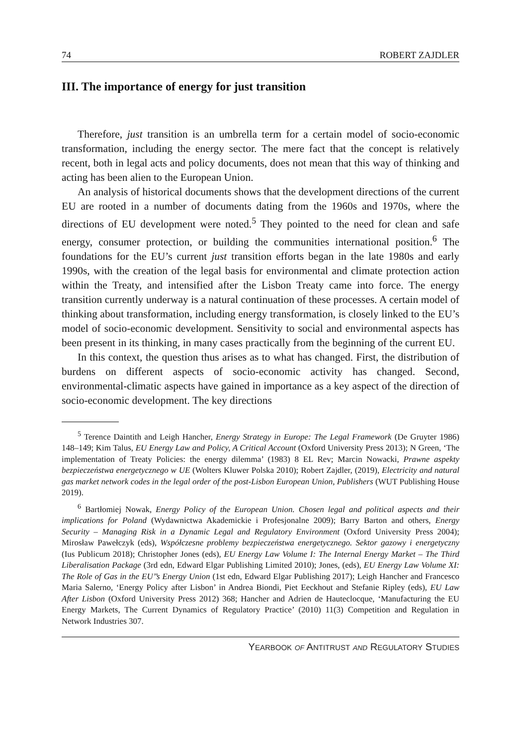74 ROBERT ZAJDLER
III. The importance of energy for just transition
Therefore, just transition is an umbrella term for a certain model of socio-economic transformation, including the energy sector. The mere fact that the concept is relatively recent, both in legal acts and policy documents, does not mean that this way of thinking and acting has been alien to the European Union.
An analysis of historical documents shows that the development directions of the current EU are rooted in a number of documents dating from the 1960s and 1970s, where the directions of EU development were noted.<sup>5</sup> They pointed to the need for clean and safe energy, consumer protection, or building the communities international position.<sup>6</sup> The foundations for the EU’s current just transition efforts began in the late 1980s and early 1990s, with the creation of the legal basis for environmental and climate protection action within the Treaty, and intensified after the Lisbon Treaty came into force. The energy transition currently underway is a natural continuation of these processes. A certain model of thinking about transformation, including energy transformation, is closely linked to the EU’s model of socio-economic development. Sensitivity to social and environmental aspects has been present in its thinking, in many cases practically from the beginning of the current EU.
In this context, the question thus arises as to what has changed. First, the distribution of burdens on different aspects of socio-economic activity has changed. Second, environmental-climatic aspects have gained in importance as a key aspect of the direction of socio-economic development. The key directions
<sup>5</sup> Terence Daintith and Leigh Hancher, Energy Strategy in Europe: The Legal Framework (De Gruyter 1986) 148–149; Kim Talus, EU Energy Law and Policy, A Critical Account (Oxford University Press 2013); N Green, ‘The implementation of Treaty Policies: the energy dilemma’ (1983) 8 EL Rev; Marcin Nowacki, Prawne aspekty bezpieczeństwa energetycznego w UE (Wolters Kluwer Polska 2010); Robert Zajdler, (2019), Electricity and natural gas market network codes in the legal order of the post-Lisbon European Union, Publishers (WUT Publishing House 2019).
<sup>6</sup> Bartłomiej Nowak, Energy Policy of the European Union. Chosen legal and political aspects and their implications for Poland (Wydawnictwa Akademickie i Profesjonalne 2009); Barry Barton and others, Energy Security – Managing Risk in a Dynamic Legal and Regulatory Environment (Oxford University Press 2004); Mirosław Pawełczyk (eds), Współczesne problemy bezpieczeństwa energetycznego. Sektor gazowy i energetyczny (Ius Publicum 2018); Christopher Jones (eds), EU Energy Law Volume I: The Internal Energy Market – The Third Liberalisation Package (3rd edn, Edward Elgar Publishing Limited 2010); Jones, (eds), EU Energy Law Volume XI: The Role of Gas in the EU’’s Energy Union (1st edn, Edward Elgar Publishing 2017); Leigh Hancher and Francesco Maria Salerno, ‘Energy Policy after Lisbon’ in Andrea Biondi, Piet Eeckhout and Stefanie Ripley (eds), EU Law After Lisbon (Oxford University Press 2012) 368; Hancher and Adrien de Hauteclocque, ‘Manufacturing the EU Energy Markets, The Current Dynamics of Regulatory Practice’ (2010) 11(3) Competition and Regulation in Network Industries 307.
YEARBOOK OF ANTITRUST AND REGULATORY STUDIES